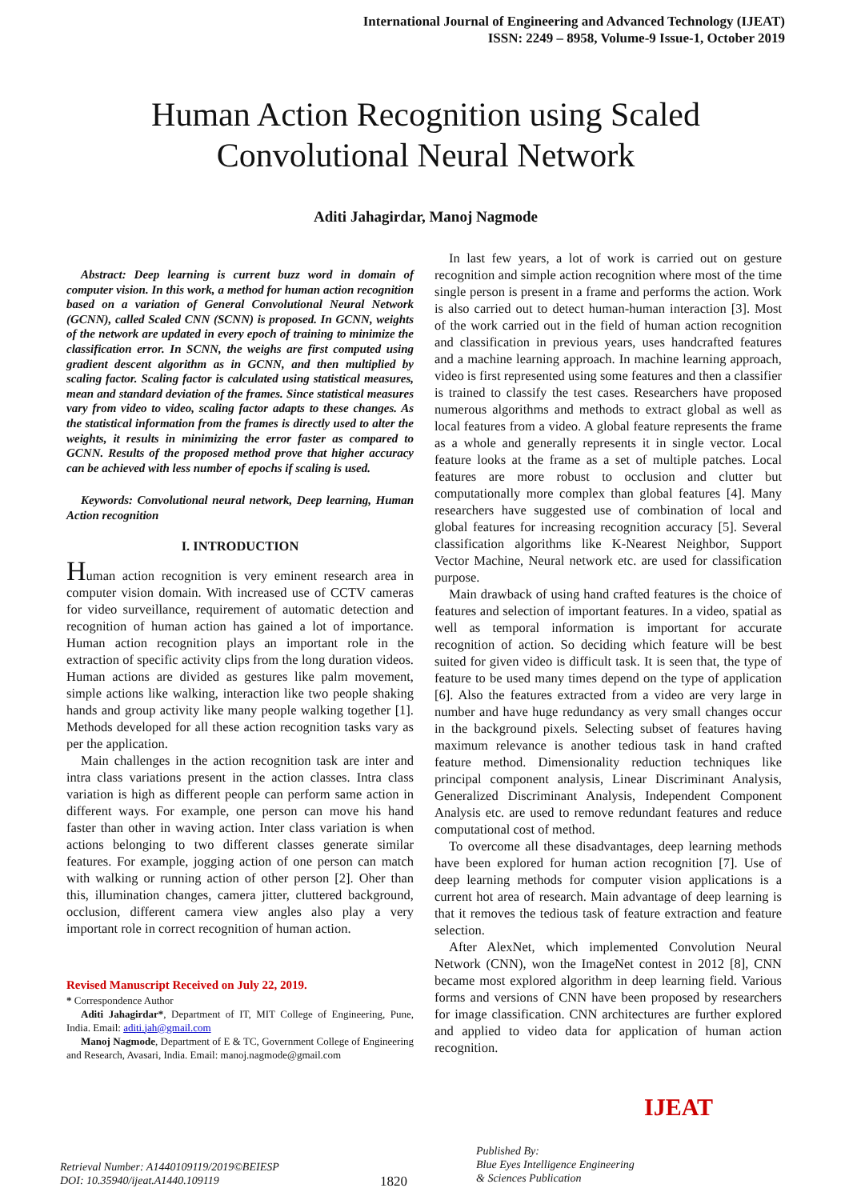International Journal of Engineering and Advanced Technology (IJEAT)
ISSN: 2249 – 8958, Volume-9 Issue-1, October 2019
Human Action Recognition using Scaled Convolutional Neural Network
Aditi Jahagirdar, Manoj Nagmode
Abstract: Deep learning is current buzz word in domain of computer vision. In this work, a method for human action recognition based on a variation of General Convolutional Neural Network (GCNN), called Scaled CNN (SCNN) is proposed. In GCNN, weights of the network are updated in every epoch of training to minimize the classification error. In SCNN, the weighs are first computed using gradient descent algorithm as in GCNN, and then multiplied by scaling factor. Scaling factor is calculated using statistical measures, mean and standard deviation of the frames. Since statistical measures vary from video to video, scaling factor adapts to these changes. As the statistical information from the frames is directly used to alter the weights, it results in minimizing the error faster as compared to GCNN. Results of the proposed method prove that higher accuracy can be achieved with less number of epochs if scaling is used.
Keywords: Convolutional neural network, Deep learning, Human Action recognition
I. INTRODUCTION
Human action recognition is very eminent research area in computer vision domain. With increased use of CCTV cameras for video surveillance, requirement of automatic detection and recognition of human action has gained a lot of importance. Human action recognition plays an important role in the extraction of specific activity clips from the long duration videos. Human actions are divided as gestures like palm movement, simple actions like walking, interaction like two people shaking hands and group activity like many people walking together [1]. Methods developed for all these action recognition tasks vary as per the application.
Main challenges in the action recognition task are inter and intra class variations present in the action classes. Intra class variation is high as different people can perform same action in different ways. For example, one person can move his hand faster than other in waving action. Inter class variation is when actions belonging to two different classes generate similar features. For example, jogging action of one person can match with walking or running action of other person [2]. Oher than this, illumination changes, camera jitter, cluttered background, occlusion, different camera view angles also play a very important role in correct recognition of human action.
Revised Manuscript Received on July 22, 2019.
* Correspondence Author
Aditi Jahagirdar*, Department of IT, MIT College of Engineering, Pune, India. Email: aditi.jah@gmail.com
Manoj Nagmode, Department of E & TC, Government College of Engineering and Research, Avasari, India. Email: manoj.nagmode@gmail.com
In last few years, a lot of work is carried out on gesture recognition and simple action recognition where most of the time single person is present in a frame and performs the action. Work is also carried out to detect human-human interaction [3]. Most of the work carried out in the field of human action recognition and classification in previous years, uses handcrafted features and a machine learning approach. In machine learning approach, video is first represented using some features and then a classifier is trained to classify the test cases. Researchers have proposed numerous algorithms and methods to extract global as well as local features from a video. A global feature represents the frame as a whole and generally represents it in single vector. Local feature looks at the frame as a set of multiple patches. Local features are more robust to occlusion and clutter but computationally more complex than global features [4]. Many researchers have suggested use of combination of local and global features for increasing recognition accuracy [5]. Several classification algorithms like K-Nearest Neighbor, Support Vector Machine, Neural network etc. are used for classification purpose.
Main drawback of using hand crafted features is the choice of features and selection of important features. In a video, spatial as well as temporal information is important for accurate recognition of action. So deciding which feature will be best suited for given video is difficult task. It is seen that, the type of feature to be used many times depend on the type of application [6]. Also the features extracted from a video are very large in number and have huge redundancy as very small changes occur in the background pixels. Selecting subset of features having maximum relevance is another tedious task in hand crafted feature method. Dimensionality reduction techniques like principal component analysis, Linear Discriminant Analysis, Generalized Discriminant Analysis, Independent Component Analysis etc. are used to remove redundant features and reduce computational cost of method.
To overcome all these disadvantages, deep learning methods have been explored for human action recognition [7]. Use of deep learning methods for computer vision applications is a current hot area of research. Main advantage of deep learning is that it removes the tedious task of feature extraction and feature selection.
After AlexNet, which implemented Convolution Neural Network (CNN), won the ImageNet contest in 2012 [8], CNN became most explored algorithm in deep learning field. Various forms and versions of CNN have been proposed by researchers for image classification. CNN architectures are further explored and applied to video data for application of human action recognition.
Retrieval Number: A1440109119/2019©BEIESP
DOI: 10.35940/ijeat.A1440.109119
1820
Published By:
Blue Eyes Intelligence Engineering
& Sciences Publication
IJEAT